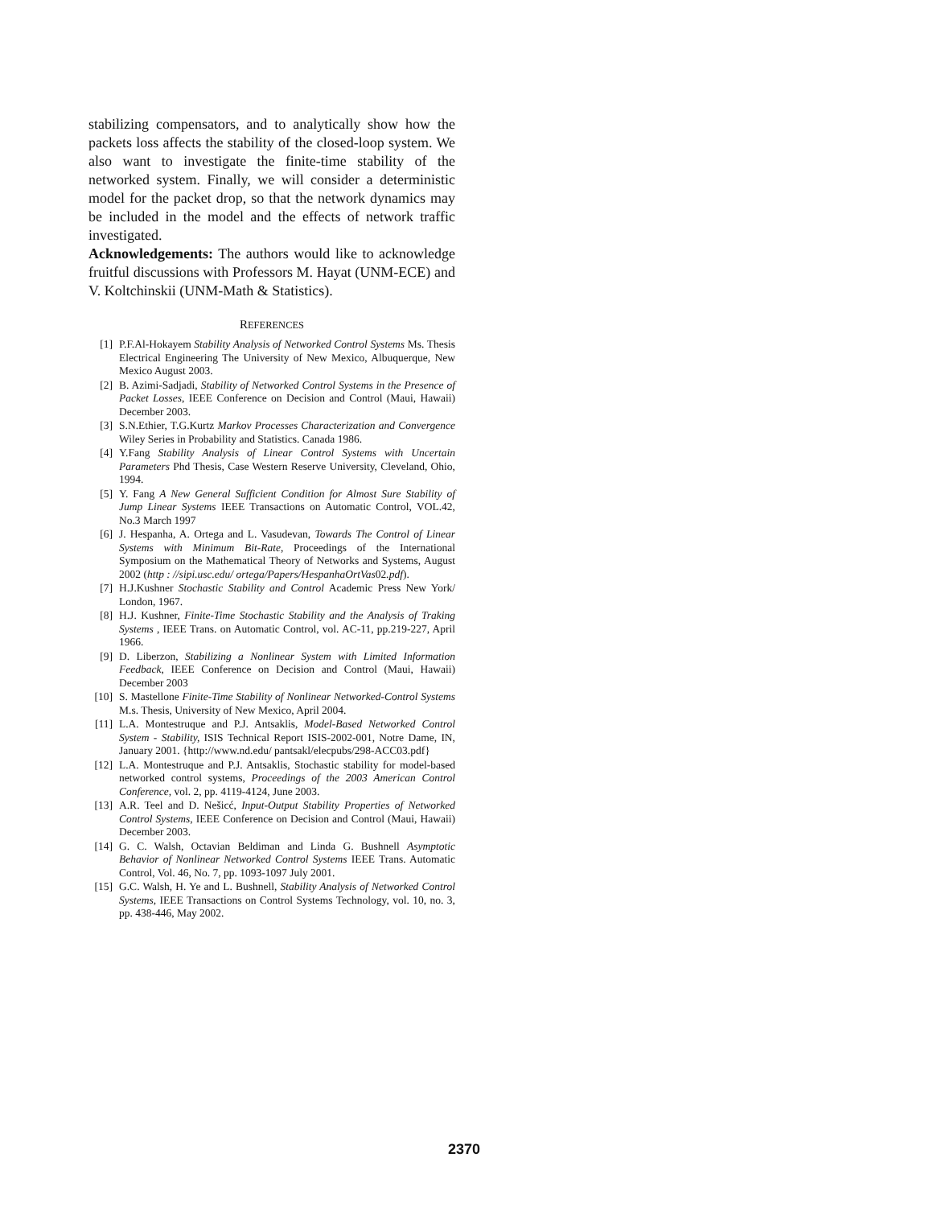stabilizing compensators, and to analytically show how the packets loss affects the stability of the closed-loop system. We also want to investigate the finite-time stability of the networked system. Finally, we will consider a deterministic model for the packet drop, so that the network dynamics may be included in the model and the effects of network traffic investigated.
Acknowledgements: The authors would like to acknowledge fruitful discussions with Professors M. Hayat (UNM-ECE) and V. Koltchinskii (UNM-Math & Statistics).
REFERENCES
[1] P.F.Al-Hokayem Stability Analysis of Networked Control Systems Ms. Thesis Electrical Engineering The University of New Mexico, Albuquerque, New Mexico August 2003.
[2] B. Azimi-Sadjadi, Stability of Networked Control Systems in the Presence of Packet Losses, IEEE Conference on Decision and Control (Maui, Hawaii) December 2003.
[3] S.N.Ethier, T.G.Kurtz Markov Processes Characterization and Convergence Wiley Series in Probability and Statistics. Canada 1986.
[4] Y.Fang Stability Analysis of Linear Control Systems with Uncertain Parameters Phd Thesis, Case Western Reserve University, Cleveland, Ohio, 1994.
[5] Y. Fang A New General Sufficient Condition for Almost Sure Stability of Jump Linear Systems IEEE Transactions on Automatic Control, VOL.42, No.3 March 1997
[6] J. Hespanha, A. Ortega and L. Vasudevan, Towards The Control of Linear Systems with Minimum Bit-Rate, Proceedings of the International Symposium on the Mathematical Theory of Networks and Systems, August 2002 (http : //sipi.usc.edu/ ortega/Papers/HespanhaOrtVas02.pdf).
[7] H.J.Kushner Stochastic Stability and Control Academic Press New York/ London, 1967.
[8] H.J. Kushner, Finite-Time Stochastic Stability and the Analysis of Traking Systems , IEEE Trans. on Automatic Control, vol. AC-11, pp.219-227, April 1966.
[9] D. Liberzon, Stabilizing a Nonlinear System with Limited Information Feedback, IEEE Conference on Decision and Control (Maui, Hawaii) December 2003
[10] S. Mastellone Finite-Time Stability of Nonlinear Networked-Control Systems M.s. Thesis, University of New Mexico, April 2004.
[11] L.A. Montestruque and P.J. Antsaklis, Model-Based Networked Control System - Stability, ISIS Technical Report ISIS-2002-001, Notre Dame, IN, January 2001. {http://www.nd.edu/ pantsakl/elecpubs/298-ACC03.pdf}
[12] L.A. Montestruque and P.J. Antsaklis, Stochastic stability for model-based networked control systems, Proceedings of the 2003 American Control Conference, vol. 2, pp. 4119-4124, June 2003.
[13] A.R. Teel and D. Nešicć, Input-Output Stability Properties of Networked Control Systems, IEEE Conference on Decision and Control (Maui, Hawaii) December 2003.
[14] G. C. Walsh, Octavian Beldiman and Linda G. Bushnell Asymptotic Behavior of Nonlinear Networked Control Systems IEEE Trans. Automatic Control, Vol. 46, No. 7, pp. 1093-1097 July 2001.
[15] G.C. Walsh, H. Ye and L. Bushnell, Stability Analysis of Networked Control Systems, IEEE Transactions on Control Systems Technology, vol. 10, no. 3, pp. 438-446, May 2002.
2370